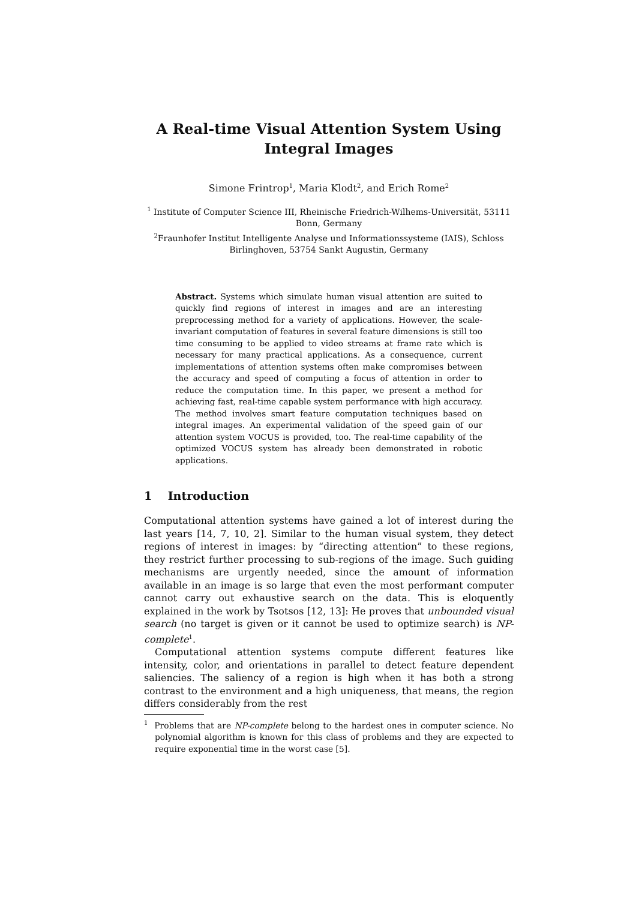A Real-time Visual Attention System Using
Integral Images
Simone Frintrop<sup>1</sup>, Maria Klodt<sup>2</sup>, and Erich Rome<sup>2</sup>
<sup>1</sup> Institute of Computer Science III, Rheinische Friedrich-Wilhems-Universität, 53111 Bonn, Germany
<sup>2</sup> Fraunhofer Institut Intelligente Analyse und Informationssysteme (IAIS), Schloss Birlinghoven, 53754 Sankt Augustin, Germany
Abstract. Systems which simulate human visual attention are suited to quickly find regions of interest in images and are an interesting preprocessing method for a variety of applications. However, the scale-invariant computation of features in several feature dimensions is still too time consuming to be applied to video streams at frame rate which is necessary for many practical applications. As a consequence, current implementations of attention systems often make compromises between the accuracy and speed of computing a focus of attention in order to reduce the computation time. In this paper, we present a method for achieving fast, real-time capable system performance with high accuracy. The method involves smart feature computation techniques based on integral images. An experimental validation of the speed gain of our attention system VOCUS is provided, too. The real-time capability of the optimized VOCUS system has already been demonstrated in robotic applications.
1 Introduction
Computational attention systems have gained a lot of interest during the last years [14, 7, 10, 2]. Similar to the human visual system, they detect regions of interest in images: by “directing attention” to these regions, they restrict further processing to sub-regions of the image. Such guiding mechanisms are urgently needed, since the amount of information available in an image is so large that even the most performant computer cannot carry out exhaustive search on the data. This is eloquently explained in the work by Tsotsos [12, 13]: He proves that unbounded visual search (no target is given or it cannot be used to optimize search) is NP-complete<sup>1</sup>.
Computational attention systems compute different features like intensity, color, and orientations in parallel to detect feature dependent saliencies. The saliency of a region is high when it has both a strong contrast to the environment and a high uniqueness, that means, the region differs considerably from the rest
<sup>1</sup> Problems that are NP-complete belong to the hardest ones in computer science. No polynomial algorithm is known for this class of problems and they are expected to require exponential time in the worst case [5].